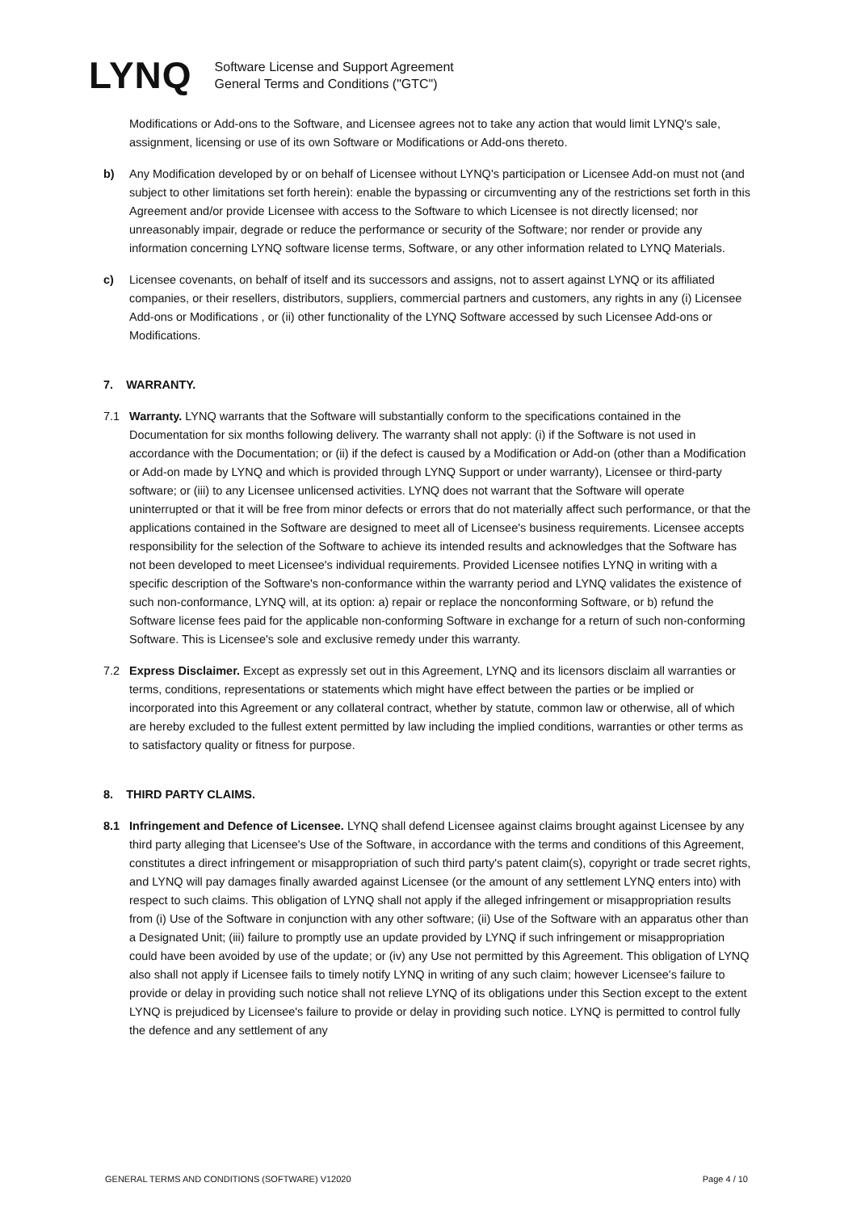LYNQ
Software License and Support Agreement
General Terms and Conditions ("GTC")
Modifications or Add-ons to the Software, and Licensee agrees not to take any action that would limit LYNQ's sale, assignment, licensing or use of its own Software or Modifications or Add-ons thereto.
b) Any Modification developed by or on behalf of Licensee without LYNQ's participation or Licensee Add-on must not (and subject to other limitations set forth herein): enable the bypassing or circumventing any of the restrictions set forth in this Agreement and/or provide Licensee with access to the Software to which Licensee is not directly licensed; nor unreasonably impair, degrade or reduce the performance or security of the Software; nor render or provide any information concerning LYNQ software license terms, Software, or any other information related to LYNQ Materials.
c) Licensee covenants, on behalf of itself and its successors and assigns, not to assert against LYNQ or its affiliated companies, or their resellers, distributors, suppliers, commercial partners and customers, any rights in any (i) Licensee Add-ons or Modifications , or (ii) other functionality of the LYNQ Software accessed by such Licensee Add-ons or Modifications.
7. WARRANTY.
7.1 Warranty. LYNQ warrants that the Software will substantially conform to the specifications contained in the Documentation for six months following delivery. The warranty shall not apply: (i) if the Software is not used in accordance with the Documentation; or (ii) if the defect is caused by a Modification or Add-on (other than a Modification or Add-on made by LYNQ and which is provided through LYNQ Support or under warranty), Licensee or third-party software; or (iii) to any Licensee unlicensed activities. LYNQ does not warrant that the Software will operate uninterrupted or that it will be free from minor defects or errors that do not materially affect such performance, or that the applications contained in the Software are designed to meet all of Licensee's business requirements. Licensee accepts responsibility for the selection of the Software to achieve its intended results and acknowledges that the Software has not been developed to meet Licensee's individual requirements. Provided Licensee notifies LYNQ in writing with a specific description of the Software's non-conformance within the warranty period and LYNQ validates the existence of such non-conformance, LYNQ will, at its option: a) repair or replace the nonconforming Software, or b) refund the Software license fees paid for the applicable non-conforming Software in exchange for a return of such non-conforming Software. This is Licensee's sole and exclusive remedy under this warranty.
7.2 Express Disclaimer. Except as expressly set out in this Agreement, LYNQ and its licensors disclaim all warranties or terms, conditions, representations or statements which might have effect between the parties or be implied or incorporated into this Agreement or any collateral contract, whether by statute, common law or otherwise, all of which are hereby excluded to the fullest extent permitted by law including the implied conditions, warranties or other terms as to satisfactory quality or fitness for purpose.
8. THIRD PARTY CLAIMS.
8.1 Infringement and Defence of Licensee. LYNQ shall defend Licensee against claims brought against Licensee by any third party alleging that Licensee's Use of the Software, in accordance with the terms and conditions of this Agreement, constitutes a direct infringement or misappropriation of such third party's patent claim(s), copyright or trade secret rights, and LYNQ will pay damages finally awarded against Licensee (or the amount of any settlement LYNQ enters into) with respect to such claims. This obligation of LYNQ shall not apply if the alleged infringement or misappropriation results from (i) Use of the Software in conjunction with any other software; (ii) Use of the Software with an apparatus other than a Designated Unit; (iii) failure to promptly use an update provided by LYNQ if such infringement or misappropriation could have been avoided by use of the update; or (iv) any Use not permitted by this Agreement. This obligation of LYNQ also shall not apply if Licensee fails to timely notify LYNQ in writing of any such claim; however Licensee's failure to provide or delay in providing such notice shall not relieve LYNQ of its obligations under this Section except to the extent LYNQ is prejudiced by Licensee's failure to provide or delay in providing such notice. LYNQ is permitted to control fully the defence and any settlement of any
GENERAL TERMS AND CONDITIONS (SOFTWARE) V12020 Page 4 / 10